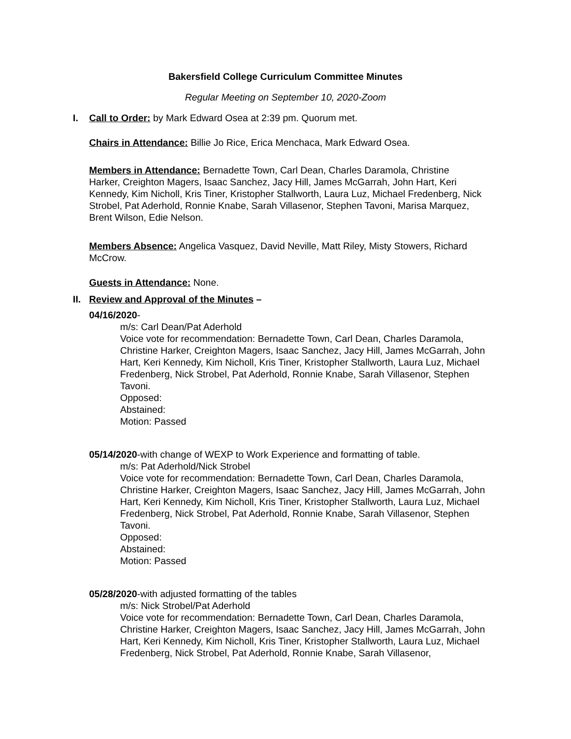Bakersfield College Curriculum Committee Minutes
Regular Meeting on September 10, 2020-Zoom
I. Call to Order: by Mark Edward Osea at 2:39 pm. Quorum met.
Chairs in Attendance: Billie Jo Rice, Erica Menchaca, Mark Edward Osea.
Members in Attendance: Bernadette Town, Carl Dean, Charles Daramola, Christine Harker, Creighton Magers, Isaac Sanchez, Jacy Hill, James McGarrah, John Hart, Keri Kennedy, Kim Nicholl, Kris Tiner, Kristopher Stallworth, Laura Luz, Michael Fredenberg, Nick Strobel, Pat Aderhold, Ronnie Knabe, Sarah Villasenor, Stephen Tavoni, Marisa Marquez, Brent Wilson, Edie Nelson.
Members Absence: Angelica Vasquez, David Neville, Matt Riley, Misty Stowers, Richard McCrow.
Guests in Attendance: None.
II.
Review and Approval of the Minutes –
04/16/2020-
m/s: Carl Dean/Pat Aderhold
Voice vote for recommendation: Bernadette Town, Carl Dean, Charles Daramola, Christine Harker, Creighton Magers, Isaac Sanchez, Jacy Hill, James McGarrah, John Hart, Keri Kennedy, Kim Nicholl, Kris Tiner, Kristopher Stallworth, Laura Luz, Michael Fredenberg, Nick Strobel, Pat Aderhold, Ronnie Knabe, Sarah Villasenor, Stephen Tavoni.
Opposed:
Abstained:
Motion: Passed
05/14/2020-with change of WEXP to Work Experience and formatting of table.
m/s: Pat Aderhold/Nick Strobel
Voice vote for recommendation: Bernadette Town, Carl Dean, Charles Daramola, Christine Harker, Creighton Magers, Isaac Sanchez, Jacy Hill, James McGarrah, John Hart, Keri Kennedy, Kim Nicholl, Kris Tiner, Kristopher Stallworth, Laura Luz, Michael Fredenberg, Nick Strobel, Pat Aderhold, Ronnie Knabe, Sarah Villasenor, Stephen Tavoni.
Opposed:
Abstained:
Motion: Passed
05/28/2020-with adjusted formatting of the tables
m/s: Nick Strobel/Pat Aderhold
Voice vote for recommendation: Bernadette Town, Carl Dean, Charles Daramola, Christine Harker, Creighton Magers, Isaac Sanchez, Jacy Hill, James McGarrah, John Hart, Keri Kennedy, Kim Nicholl, Kris Tiner, Kristopher Stallworth, Laura Luz, Michael Fredenberg, Nick Strobel, Pat Aderhold, Ronnie Knabe, Sarah Villasenor,